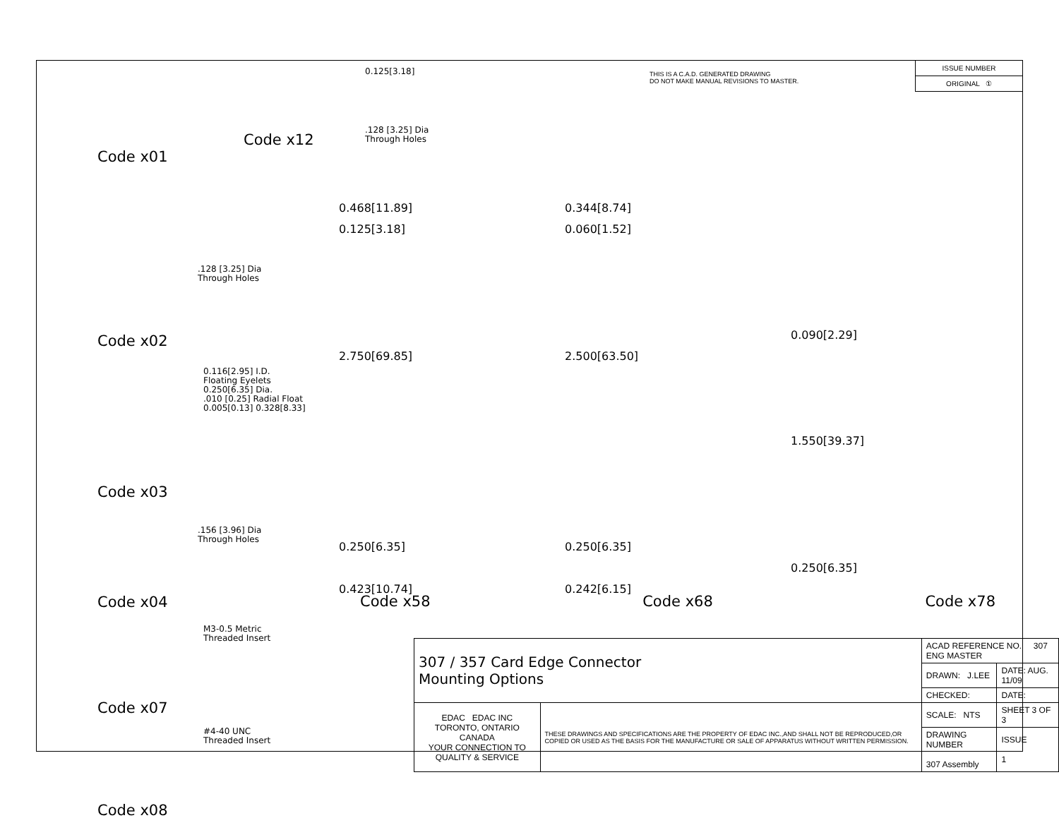Code x01
.128 [3.25] Dia
Through Holes
Code x02
0.116[2.95] I.D.
Floating Eyelets
0.250[6.35] Dia.
.010 [0.25] Radial Float
0.005[0.13] 0.328[8.33]
Code x03
.156 [3.96] Dia
Through Holes
Code x04
M3-0.5 Metric
Threaded Insert
Code x07
#4-40 UNC
Threaded Insert
Code x08
0.125[3.18]
.128 [3.25] Dia
Through Holes
Code x12
THIS IS A C.A.D. GENERATED DRAWING
DO NOT MAKE MANUAL REVISIONS TO MASTER.
ISSUE NUMBER
ORIGINAL ①
0.468[11.89]
0.125[3.18]
2.750[69.85]
0.250[6.35]
0.423[10.74]
0.344[8.74]
0.060[1.52]
2.500[63.50]
0.250[6.35]
0.242[6.15]
0.090[2.29]
1.550[39.37]
0.250[6.35]
Code x58 Code x68 Code x78
| 307 / 357 Card Edge Connector Mounting Options | | ACAD REFERENCE NO. 307 ENG MASTER | |
| | | DRAWN: J.LEE | DATE: AUG. 11/09 |
| | | CHECKED: | DATE: |
| EDAC EDAC INC TORONTO, ONTARIO CANADA YOUR CONNECTION TO QUALITY & SERVICE | THESE DRAWINGS AND SPECIFICATIONS ARE THE PROPERTY OF EDAC INC.,AND SHALL NOT BE REPRODUCED,OR COPIED OR USED AS THE BASIS FOR THE MANUFACTURE OR SALE OF APPARATUS WITHOUT WRITTEN PERMISSION. | SCALE: NTS | SHEET 3 OF 3 |
| | | DRAWING NUMBER 307 Assembly | ISSUE 1 |